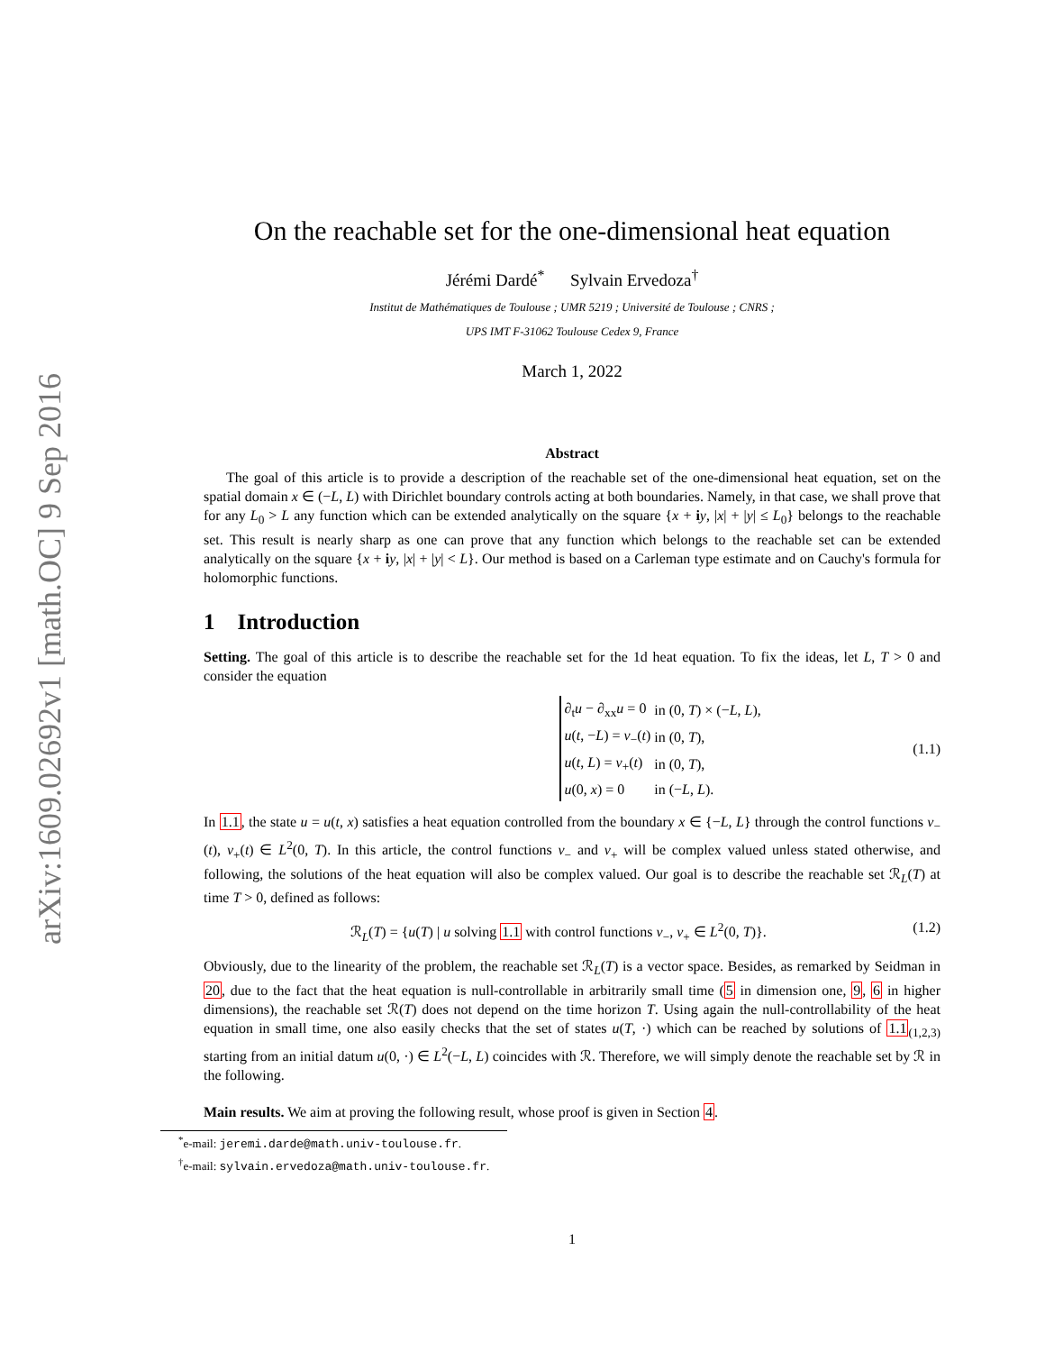arXiv:1609.02692v1 [math.OC] 9 Sep 2016
On the reachable set for the one-dimensional heat equation
Jérémi Dardé<sup>*</sup> Sylvain Ervedoza<sup>†</sup>
Institut de Mathématiques de Toulouse ; UMR 5219 ; Université de Toulouse ; CNRS ;
UPS IMT F-31062 Toulouse Cedex 9, France
March 1, 2022
Abstract
The goal of this article is to provide a description of the reachable set of the one-dimensional heat equation, set on the spatial domain x ∈ (−L, L) with Dirichlet boundary controls acting at both boundaries. Namely, in that case, we shall prove that for any L<sub>0</sub> > L any function which can be extended analytically on the square {x + iy, |x| + |y| ≤ L<sub>0</sub>} belongs to the reachable set. This result is nearly sharp as one can prove that any function which belongs to the reachable set can be extended analytically on the square {x + iy, |x| + |y| < L}. Our method is based on a Carleman type estimate and on Cauchy's formula for holomorphic functions.
1 Introduction
Setting. The goal of this article is to describe the reachable set for the 1d heat equation. To fix the ideas, let L, T > 0 and consider the equation
| ∂<sub>t</sub> u − ∂<sub>xx</sub> u = 0 | in (0, T ) × (− L , L ), |
| u ( t , − L ) = v<sub>−</sub>( t ) | in (0, T ), |
| u ( t , L ) = v<sub>+</sub>( t ) | in (0, T ), |
| u (0, x ) = 0 | in (− L , L ). |
(1.1)
In 1.1, the state u = u(t, x) satisfies a heat equation controlled from the boundary x ∈ {−L, L} through the control functions v<sub>−</sub>(t), v<sub>+</sub>(t) ∈ L<sup>2</sup>(0, T). In this article, the control functions v<sub>−</sub> and v<sub>+</sub> will be complex valued unless stated otherwise, and following, the solutions of the heat equation will also be complex valued. Our goal is to describe the reachable set ℛ<sub>L</sub>(T) at time T > 0, defined as follows:
ℛ<sub>L</sub>(T) = {u(T) | u solving 1.1 with control functions v<sub>−</sub>, v<sub>+</sub> ∈ L<sup>2</sup>(0, T)}. (1.2)
Obviously, due to the linearity of the problem, the reachable set ℛ<sub>L</sub>(T) is a vector space. Besides, as remarked by Seidman in 20, due to the fact that the heat equation is null-controllable in arbitrarily small time (5 in dimension one, 9, 6 in higher dimensions), the reachable set ℛ(T) does not depend on the time horizon T. Using again the null-controllability of the heat equation in small time, one also easily checks that the set of states u(T, ·) which can be reached by solutions of 1.1<sub>(1,2,3)</sub> starting from an initial datum u(0, ·) ∈ L<sup>2</sup>(−L, L) coincides with ℛ. Therefore, we will simply denote the reachable set by ℛ in the following.
Main results. We aim at proving the following result, whose proof is given in Section 4.
<sup>*</sup> e-mail: jeremi.darde@math.univ-toulouse.fr.
<sup>†</sup> e-mail: sylvain.ervedoza@math.univ-toulouse.fr.
1